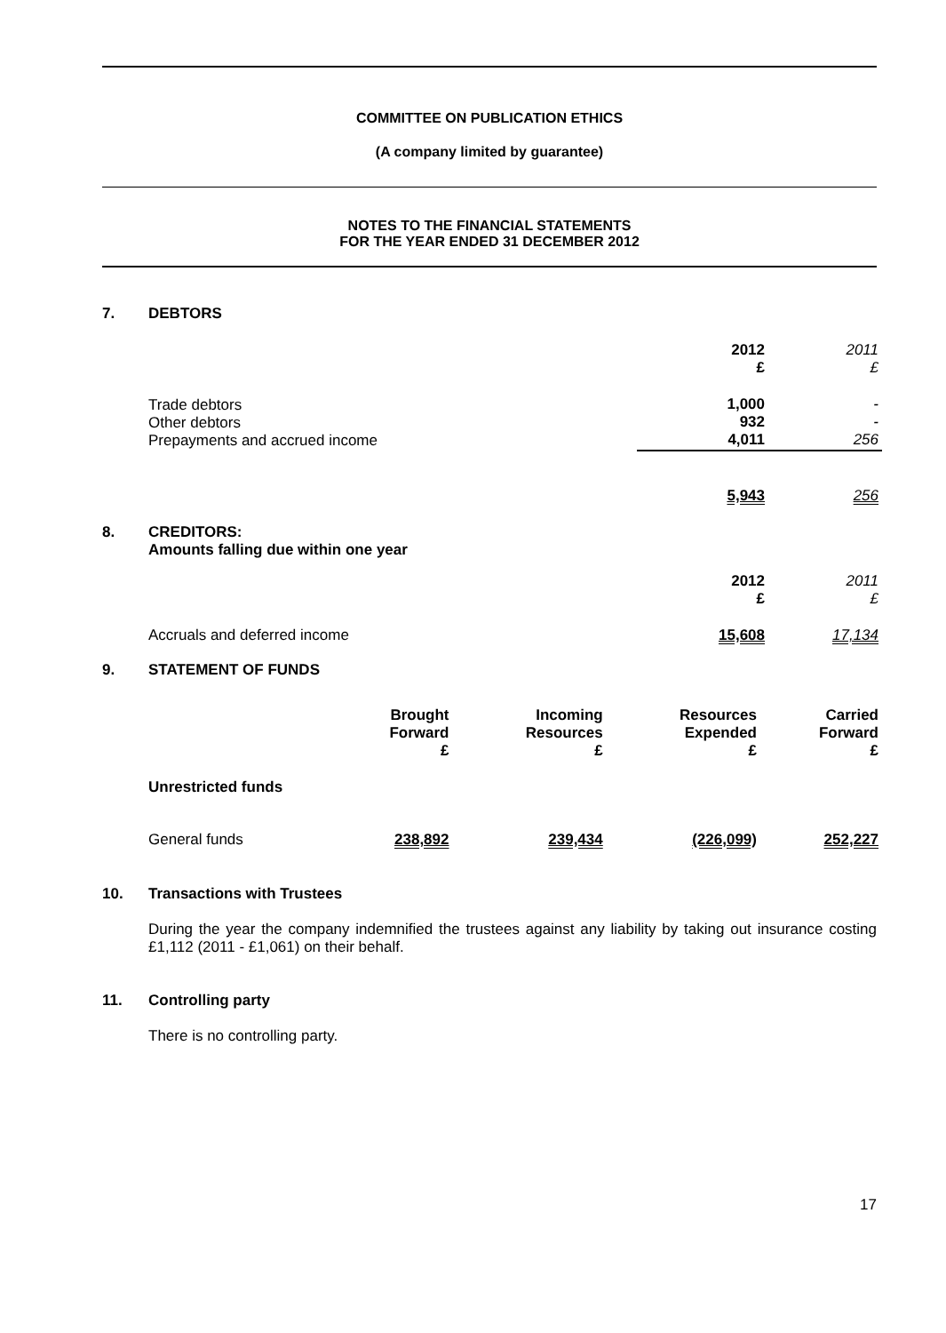COMMITTEE ON PUBLICATION ETHICS
(A company limited by guarantee)
NOTES TO THE FINANCIAL STATEMENTS
FOR THE YEAR ENDED 31 DECEMBER 2012
7. DEBTORS
| | 2012 £ | 2011 £ |
| Trade debtors Other debtors Prepayments and accrued income | 1,000 932 4,011 | - - 256 |
| | 5,943 | 256 |
8. CREDITORS:
Amounts falling due within one year
| | 2012 £ | 2011 £ |
| Accruals and deferred income | 15,608 | 17,134 |
9. STATEMENT OF FUNDS
| | Brought Forward £ | Incoming Resources £ | Resources Expended £ | Carried Forward £ |
| Unrestricted funds | | | | |
| General funds | 238,892 | 239,434 | (226,099) | 252,227 |
10. Transactions with Trustees
During the year the company indemnified the trustees against any liability by taking out insurance costing £1,112 (2011 - £1,061) on their behalf.
11. Controlling party
There is no controlling party.
17